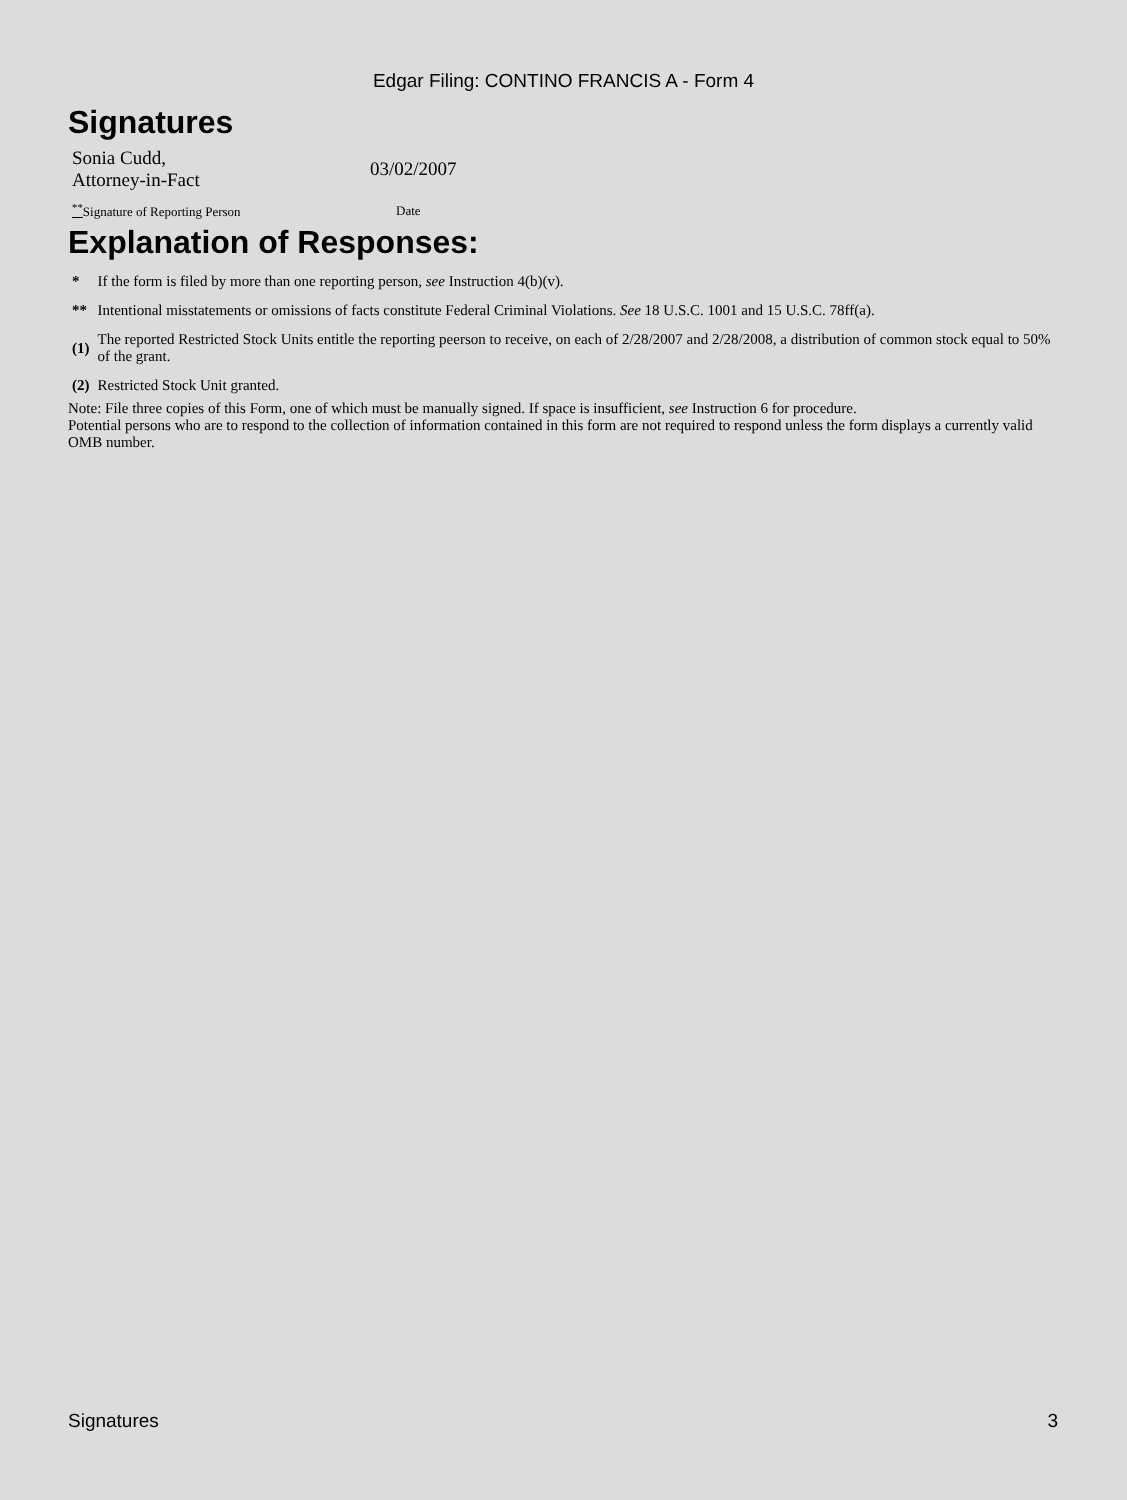Edgar Filing: CONTINO FRANCIS A - Form 4
Signatures
| Sonia Cudd, Attorney-in-Fact | 03/02/2007 |
| <sup>**</sup> Signature of Reporting Person | Date |
Explanation of Responses:
| * | If the form is filed by more than one reporting person, see Instruction 4(b)(v). |
| ** | Intentional misstatements or omissions of facts constitute Federal Criminal Violations. See 18 U.S.C. 1001 and 15 U.S.C. 78ff(a). |
| (1) | The reported Restricted Stock Units entitle the reporting peerson to receive, on each of 2/28/2007 and 2/28/2008, a distribution of common stock equal to 50% of the grant. |
| (2) | Restricted Stock Unit granted. |
Note: File three copies of this Form, one of which must be manually signed. If space is insufficient, see Instruction 6 for procedure.
Potential persons who are to respond to the collection of information contained in this form are not required to respond unless the form displays a currently valid OMB number.
Signatures 3